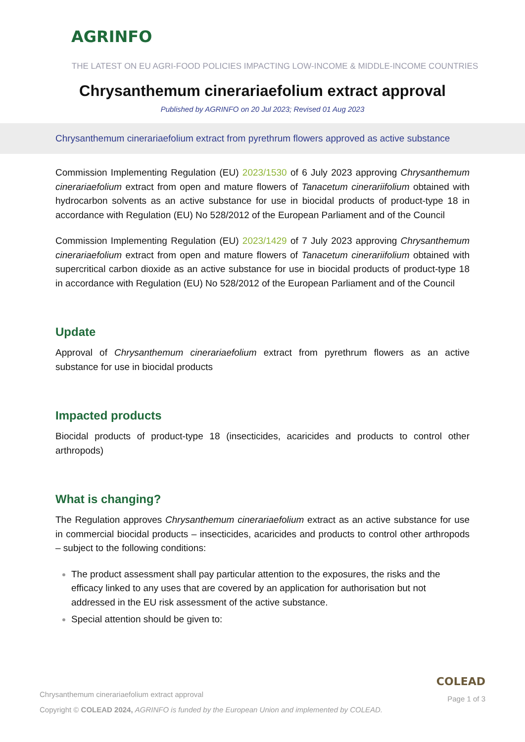AGRINFO
THE LATEST ON EU AGRI-FOOD POLICIES IMPACTING LOW-INCOME & MIDDLE-INCOME COUNTRIES
Chrysanthemum cinerariaefolium extract approval
Published by AGRINFO on 20 Jul 2023; Revised 01 Aug 2023
Chrysanthemum cinerariaefolium extract from pyrethrum flowers approved as active substance
Commission Implementing Regulation (EU) 2023/1530 of 6 July 2023 approving Chrysanthemum cinerariaefolium extract from open and mature flowers of Tanacetum cinerariifolium obtained with hydrocarbon solvents as an active substance for use in biocidal products of product-type 18 in accordance with Regulation (EU) No 528/2012 of the European Parliament and of the Council
Commission Implementing Regulation (EU) 2023/1429 of 7 July 2023 approving Chrysanthemum cinerariaefolium extract from open and mature flowers of Tanacetum cinerariifolium obtained with supercritical carbon dioxide as an active substance for use in biocidal products of product-type 18 in accordance with Regulation (EU) No 528/2012 of the European Parliament and of the Council
Update
Approval of Chrysanthemum cinerariaefolium extract from pyrethrum flowers as an active substance for use in biocidal products
Impacted products
Biocidal products of product-type 18 (insecticides, acaricides and products to control other arthropods)
What is changing?
The Regulation approves Chrysanthemum cinerariaefolium extract as an active substance for use in commercial biocidal products – insecticides, acaricides and products to control other arthropods – subject to the following conditions:
The product assessment shall pay particular attention to the exposures, the risks and the efficacy linked to any uses that are covered by an application for authorisation but not addressed in the EU risk assessment of the active substance.
Special attention should be given to:
Chrysanthemum cinerariaefolium extract approval
Copyright © COLEAD 2024, AGRINFO is funded by the European Union and implemented by COLEAD.
COLEAD
Page 1 of 3